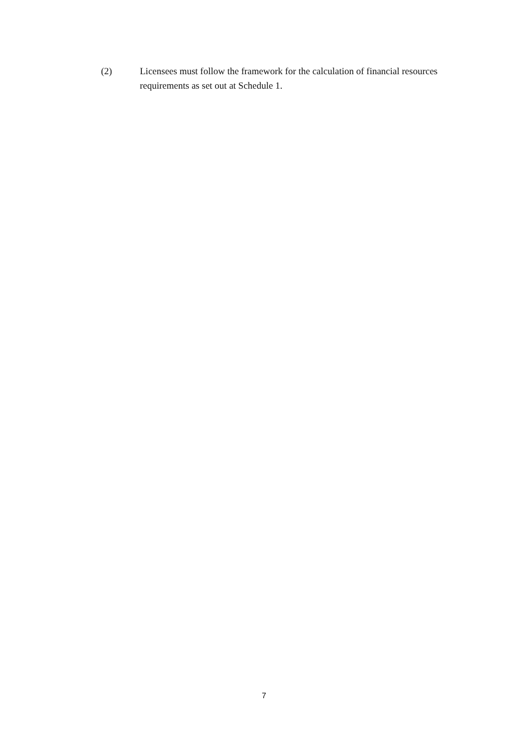(2) Licensees must follow the framework for the calculation of financial resources requirements as set out at Schedule 1.
7